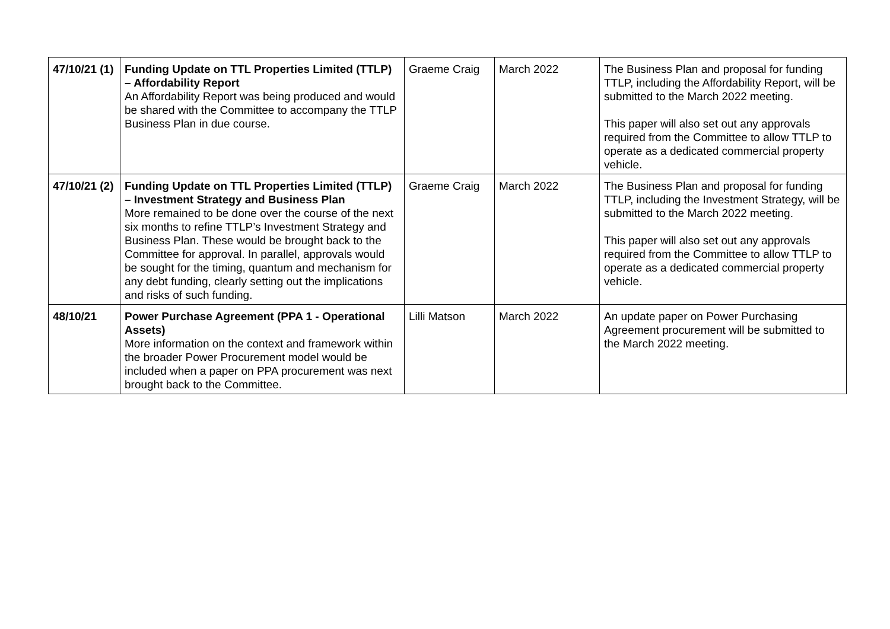| 47/10/21 (1) | Funding Update on TTL Properties Limited (TTLP) – Affordability Report An Affordability Report was being produced and would be shared with the Committee to accompany the TTLP Business Plan in due course. | Graeme Craig | March 2022 | The Business Plan and proposal for funding TTLP, including the Affordability Report, will be submitted to the March 2022 meeting. This paper will also set out any approvals required from the Committee to allow TTLP to operate as a dedicated commercial property vehicle. |
| 47/10/21 (2) | Funding Update on TTL Properties Limited (TTLP) – Investment Strategy and Business Plan More remained to be done over the course of the next six months to refine TTLP’s Investment Strategy and Business Plan. These would be brought back to the Committee for approval. In parallel, approvals would be sought for the timing, quantum and mechanism for any debt funding, clearly setting out the implications and risks of such funding. | Graeme Craig | March 2022 | The Business Plan and proposal for funding TTLP, including the Investment Strategy, will be submitted to the March 2022 meeting. This paper will also set out any approvals required from the Committee to allow TTLP to operate as a dedicated commercial property vehicle. |
| 48/10/21 | Power Purchase Agreement (PPA 1 - Operational Assets) More information on the context and framework within the broader Power Procurement model would be included when a paper on PPA procurement was next brought back to the Committee. | Lilli Matson | March 2022 | An update paper on Power Purchasing Agreement procurement will be submitted to the March 2022 meeting. |